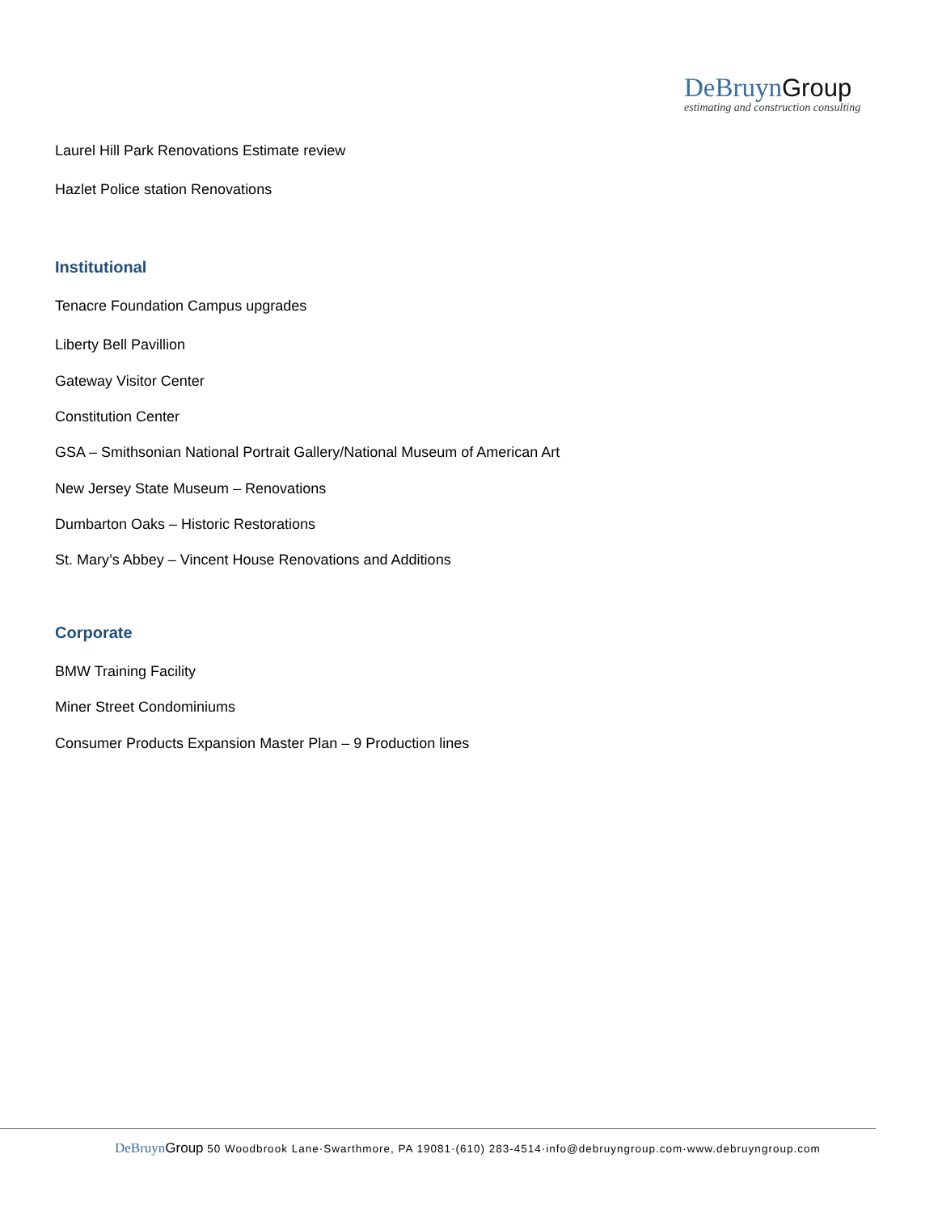DeBruyn Group
estimating and construction consulting
Laurel Hill Park Renovations Estimate review
Hazlet Police station Renovations
Institutional
Tenacre Foundation Campus upgrades
Liberty Bell Pavillion
Gateway Visitor Center
Constitution Center
GSA – Smithsonian National Portrait Gallery/National Museum of American Art
New Jersey State Museum – Renovations
Dumbarton Oaks – Historic Restorations
St. Mary’s Abbey – Vincent House Renovations and Additions
Corporate
BMW Training Facility
Miner Street Condominiums
Consumer Products Expansion Master Plan – 9 Production lines
DeBruyn Group 50 Woodbrook Lane·Swarthmore, PA 19081·(610) 283-4514·info@debruyngroup.com·www.debruyngroup.com